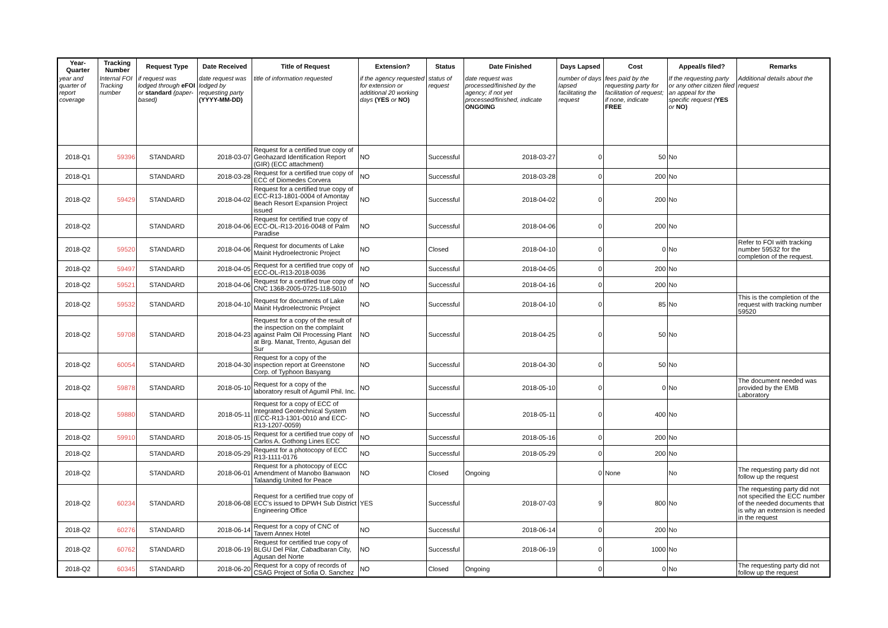| Year-Quarter | Tracking Number | Request Type | Date Received | Title of Request | Extension? | Status | Date Finished | Days Lapsed | Cost | Appeal/s filed? | Remarks |
| --- | --- | --- | --- | --- | --- | --- | --- | --- | --- | --- | --- |
| year and quarter of report coverage | Internal FOI Tracking number | if request was lodged through eFOI or standard (paper-based) | date request was lodged by requesting party (YYYY-MM-DD) | title of information requested | if the agency requested for extension or additional 20 working days (YES or NO) | status of request | date request was processed/finished by the agency; if not yet processed/finished, indicate ONGOING | number of days lapsed facilitating the request | fees paid by the requesting party for facilitation of request; if none, indicate FREE | If the requesting party or any other citizen filed an appeal for the specific request ( YES or NO) | Additional details about the request |
| 2018-Q1 | 59396 | STANDARD | 2018-03-07 | Request for a certified true copy of Geohazard Identification Report (GIR) (ECC attachment) | NO | Successful | 2018-03-27 | 0 | 50 | No | |
| 2018-Q1 | | STANDARD | 2018-03-28 | Request for a certified true copy of ECC of Diomedes Corvera | NO | Successful | 2018-03-28 | 0 | 200 | No | |
| 2018-Q2 | 59429 | STANDARD | 2018-04-02 | Request for a certified true copy of ECC-R13-1801-0004 of Amontay Beach Resort Expansion Project issued | NO | Successful | 2018-04-02 | 0 | 200 | No | |
| 2018-Q2 | | STANDARD | 2018-04-06 | Request for certified true copy of ECC-OL-R13-2016-0048 of Palm Paradise | NO | Successful | 2018-04-06 | 0 | 200 | No | |
| 2018-Q2 | 59520 | STANDARD | 2018-04-06 | Request for documents of Lake Mainit Hydroelectronic Project | NO | Closed | 2018-04-10 | 0 | 0 | No | Refer to FOI with tracking number 59532 for the completion of the request. |
| 2018-Q2 | 59497 | STANDARD | 2018-04-05 | Request for a certified true copy of ECC-OL-R13-2018-0036 | NO | Successful | 2018-04-05 | 0 | 200 | No | |
| 2018-Q2 | 59521 | STANDARD | 2018-04-06 | Request for a certified true copy of CNC 1368-2005-0725-118-5010 | NO | Successful | 2018-04-16 | 0 | 200 | No | |
| 2018-Q2 | 59532 | STANDARD | 2018-04-10 | Request for documents of Lake Mainit Hydroelectronic Project | NO | Successful | 2018-04-10 | 0 | 85 | No | This is the completion of the request with tracking number 59520 |
| 2018-Q2 | 59708 | STANDARD | 2018-04-23 | Request for a copy of the result of the inspection on the complaint against Palm Oil Processing Plant at Brg. Manat, Trento, Agusan del Sur | NO | Successful | 2018-04-25 | 0 | 50 | No | |
| 2018-Q2 | 60054 | STANDARD | 2018-04-30 | Request for a copy of the inspection report at Greenstone Corp. of Typhoon Basyang | NO | Successful | 2018-04-30 | 0 | 50 | No | |
| 2018-Q2 | 59878 | STANDARD | 2018-05-10 | Request for a copy of the laboratory result of Agumil Phil. Inc. | NO | Successful | 2018-05-10 | 0 | 0 | No | The document needed was provided by the EMB Laboratory |
| 2018-Q2 | 59880 | STANDARD | 2018-05-11 | Request for a copy of ECC of Integrated Geotechnical System (ECC-R13-1301-0010 and ECC-R13-1207-0059) | NO | Successful | 2018-05-11 | 0 | 400 | No | |
| 2018-Q2 | 59910 | STANDARD | 2018-05-15 | Request for a certified true copy of Carlos A. Gothong Lines ECC | NO | Successful | 2018-05-16 | 0 | 200 | No | |
| 2018-Q2 | | STANDARD | 2018-05-29 | Request for a photocopy of ECC R13-1111-0176 | NO | Successful | 2018-05-29 | 0 | 200 | No | |
| 2018-Q2 | | STANDARD | 2018-06-01 | Request for a photocopy of ECC Amendment of Manobo Banwaon Talaandig United for Peace | NO | Closed | Ongoing | 0 | None | No | The requesting party did not follow up the request |
| 2018-Q2 | 60234 | STANDARD | 2018-06-08 | Request for a certified true copy of ECC's issued to DPWH Sub District Engineering Office | YES | Successful | 2018-07-03 | 9 | 800 | No | The requesting party did not not specified the ECC number of the needed documents that is why an extension is needed in the request |
| 2018-Q2 | 60276 | STANDARD | 2018-06-14 | Request for a copy of CNC of Tavern Annex Hotel | NO | Successful | 2018-06-14 | 0 | 200 | No | |
| 2018-Q2 | 60762 | STANDARD | 2018-06-19 | Request for certified true copy of BLGU Del Pilar, Cabadbaran City, Agusan del Norte | NO | Successful | 2018-06-19 | 0 | 1000 | No | |
| 2018-Q2 | 60345 | STANDARD | 2018-06-20 | Request for a copy of records of CSAG Project of Sofia O. Sanchez | NO | Closed | Ongoing | 0 | 0 | No | The requesting party did not follow up the request |